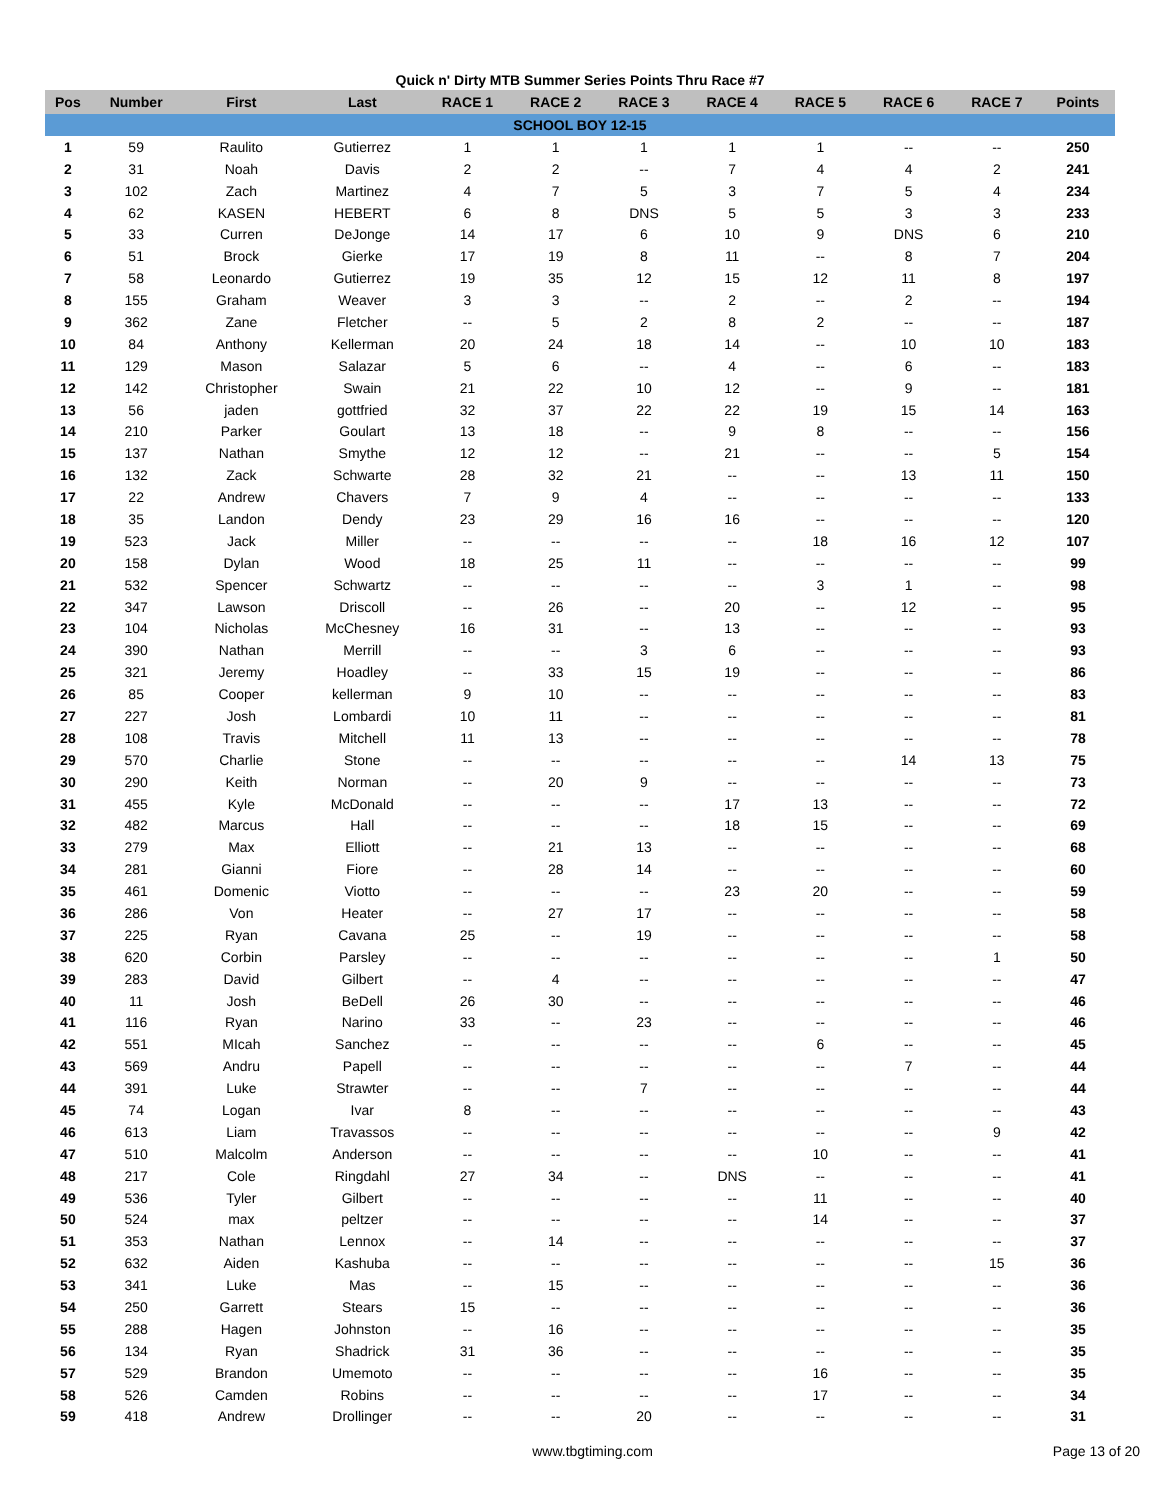Quick n' Dirty MTB Summer Series Points Thru Race #7
| Pos | Number | First | Last | RACE 1 | RACE 2 | RACE 3 | RACE 4 | RACE 5 | RACE 6 | RACE 7 | Points |
| --- | --- | --- | --- | --- | --- | --- | --- | --- | --- | --- | --- |
| SCHOOL BOY 12-15 | | | | | | | | | | | |
| 1 | 59 | Raulito | Gutierrez | 1 | 1 | 1 | 1 | 1 | -- | -- | 250 |
| 2 | 31 | Noah | Davis | 2 | 2 | -- | 7 | 4 | 4 | 2 | 241 |
| 3 | 102 | Zach | Martinez | 4 | 7 | 5 | 3 | 7 | 5 | 4 | 234 |
| 4 | 62 | KASEN | HEBERT | 6 | 8 | DNS | 5 | 5 | 3 | 3 | 233 |
| 5 | 33 | Curren | DeJonge | 14 | 17 | 6 | 10 | 9 | DNS | 6 | 210 |
| 6 | 51 | Brock | Gierke | 17 | 19 | 8 | 11 | -- | 8 | 7 | 204 |
| 7 | 58 | Leonardo | Gutierrez | 19 | 35 | 12 | 15 | 12 | 11 | 8 | 197 |
| 8 | 155 | Graham | Weaver | 3 | 3 | -- | 2 | -- | 2 | -- | 194 |
| 9 | 362 | Zane | Fletcher | -- | 5 | 2 | 8 | 2 | -- | -- | 187 |
| 10 | 84 | Anthony | Kellerman | 20 | 24 | 18 | 14 | -- | 10 | 10 | 183 |
| 11 | 129 | Mason | Salazar | 5 | 6 | -- | 4 | -- | 6 | -- | 183 |
| 12 | 142 | Christopher | Swain | 21 | 22 | 10 | 12 | -- | 9 | -- | 181 |
| 13 | 56 | jaden | gottfried | 32 | 37 | 22 | 22 | 19 | 15 | 14 | 163 |
| 14 | 210 | Parker | Goulart | 13 | 18 | -- | 9 | 8 | -- | -- | 156 |
| 15 | 137 | Nathan | Smythe | 12 | 12 | -- | 21 | -- | -- | 5 | 154 |
| 16 | 132 | Zack | Schwarte | 28 | 32 | 21 | -- | -- | 13 | 11 | 150 |
| 17 | 22 | Andrew | Chavers | 7 | 9 | 4 | -- | -- | -- | -- | 133 |
| 18 | 35 | Landon | Dendy | 23 | 29 | 16 | 16 | -- | -- | -- | 120 |
| 19 | 523 | Jack | Miller | -- | -- | -- | -- | 18 | 16 | 12 | 107 |
| 20 | 158 | Dylan | Wood | 18 | 25 | 11 | -- | -- | -- | -- | 99 |
| 21 | 532 | Spencer | Schwartz | -- | -- | -- | -- | 3 | 1 | -- | 98 |
| 22 | 347 | Lawson | Driscoll | -- | 26 | -- | 20 | -- | 12 | -- | 95 |
| 23 | 104 | Nicholas | McChesney | 16 | 31 | -- | 13 | -- | -- | -- | 93 |
| 24 | 390 | Nathan | Merrill | -- | -- | 3 | 6 | -- | -- | -- | 93 |
| 25 | 321 | Jeremy | Hoadley | -- | 33 | 15 | 19 | -- | -- | -- | 86 |
| 26 | 85 | Cooper | kellerman | 9 | 10 | -- | -- | -- | -- | -- | 83 |
| 27 | 227 | Josh | Lombardi | 10 | 11 | -- | -- | -- | -- | -- | 81 |
| 28 | 108 | Travis | Mitchell | 11 | 13 | -- | -- | -- | -- | -- | 78 |
| 29 | 570 | Charlie | Stone | -- | -- | -- | -- | -- | 14 | 13 | 75 |
| 30 | 290 | Keith | Norman | -- | 20 | 9 | -- | -- | -- | -- | 73 |
| 31 | 455 | Kyle | McDonald | -- | -- | -- | 17 | 13 | -- | -- | 72 |
| 32 | 482 | Marcus | Hall | -- | -- | -- | 18 | 15 | -- | -- | 69 |
| 33 | 279 | Max | Elliott | -- | 21 | 13 | -- | -- | -- | -- | 68 |
| 34 | 281 | Gianni | Fiore | -- | 28 | 14 | -- | -- | -- | -- | 60 |
| 35 | 461 | Domenic | Viotto | -- | -- | -- | 23 | 20 | -- | -- | 59 |
| 36 | 286 | Von | Heater | -- | 27 | 17 | -- | -- | -- | -- | 58 |
| 37 | 225 | Ryan | Cavana | 25 | -- | 19 | -- | -- | -- | -- | 58 |
| 38 | 620 | Corbin | Parsley | -- | -- | -- | -- | -- | -- | 1 | 50 |
| 39 | 283 | David | Gilbert | -- | 4 | -- | -- | -- | -- | -- | 47 |
| 40 | 11 | Josh | BeDell | 26 | 30 | -- | -- | -- | -- | -- | 46 |
| 41 | 116 | Ryan | Narino | 33 | -- | 23 | -- | -- | -- | -- | 46 |
| 42 | 551 | MIcah | Sanchez | -- | -- | -- | -- | 6 | -- | -- | 45 |
| 43 | 569 | Andru | Papell | -- | -- | -- | -- | -- | 7 | -- | 44 |
| 44 | 391 | Luke | Strawter | -- | -- | 7 | -- | -- | -- | -- | 44 |
| 45 | 74 | Logan | Ivar | 8 | -- | -- | -- | -- | -- | -- | 43 |
| 46 | 613 | Liam | Travassos | -- | -- | -- | -- | -- | -- | 9 | 42 |
| 47 | 510 | Malcolm | Anderson | -- | -- | -- | -- | 10 | -- | -- | 41 |
| 48 | 217 | Cole | Ringdahl | 27 | 34 | -- | DNS | -- | -- | -- | 41 |
| 49 | 536 | Tyler | Gilbert | -- | -- | -- | -- | 11 | -- | -- | 40 |
| 50 | 524 | max | peltzer | -- | -- | -- | -- | 14 | -- | -- | 37 |
| 51 | 353 | Nathan | Lennox | -- | 14 | -- | -- | -- | -- | -- | 37 |
| 52 | 632 | Aiden | Kashuba | -- | -- | -- | -- | -- | -- | 15 | 36 |
| 53 | 341 | Luke | Mas | -- | 15 | -- | -- | -- | -- | -- | 36 |
| 54 | 250 | Garrett | Stears | 15 | -- | -- | -- | -- | -- | -- | 36 |
| 55 | 288 | Hagen | Johnston | -- | 16 | -- | -- | -- | -- | -- | 35 |
| 56 | 134 | Ryan | Shadrick | 31 | 36 | -- | -- | -- | -- | -- | 35 |
| 57 | 529 | Brandon | Umemoto | -- | -- | -- | -- | 16 | -- | -- | 35 |
| 58 | 526 | Camden | Robins | -- | -- | -- | -- | 17 | -- | -- | 34 |
| 59 | 418 | Andrew | Drollinger | -- | -- | 20 | -- | -- | -- | -- | 31 |
www.tbgtiming.com Page 13 of 20